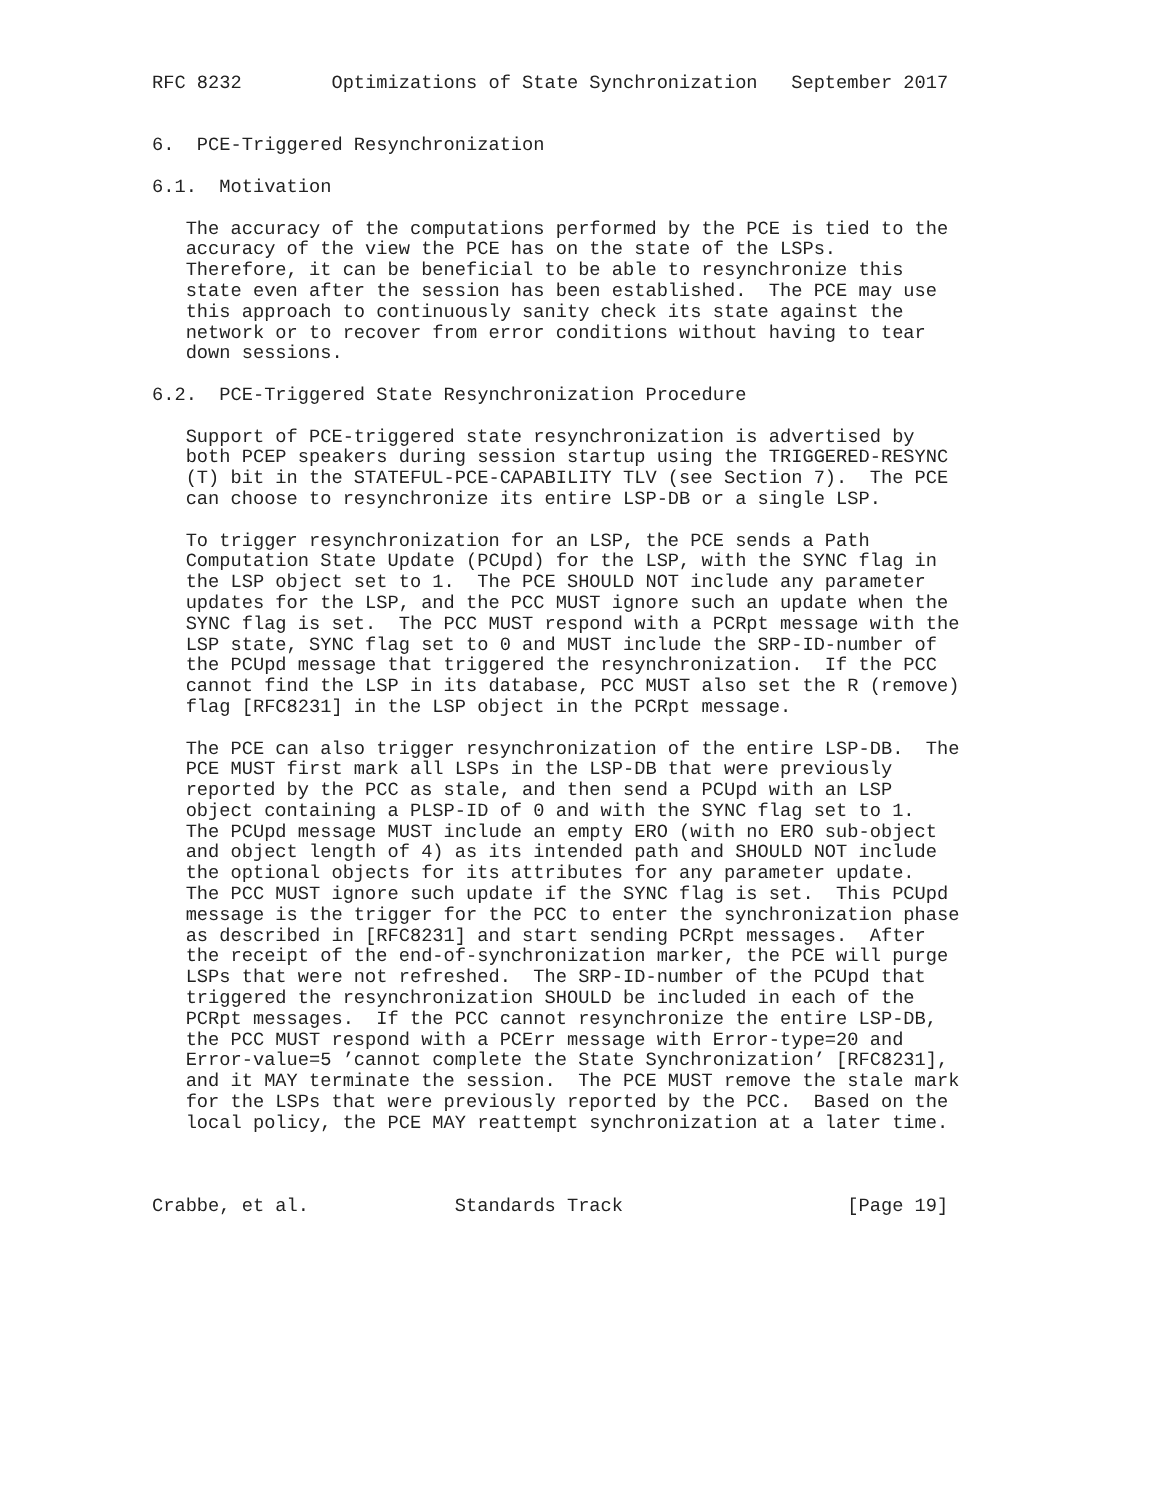RFC 8232        Optimizations of State Synchronization   September 2017


6.  PCE-Triggered Resynchronization

6.1.  Motivation

   The accuracy of the computations performed by the PCE is tied to the
   accuracy of the view the PCE has on the state of the LSPs.
   Therefore, it can be beneficial to be able to resynchronize this
   state even after the session has been established.  The PCE may use
   this approach to continuously sanity check its state against the
   network or to recover from error conditions without having to tear
   down sessions.

6.2.  PCE-Triggered State Resynchronization Procedure

   Support of PCE-triggered state resynchronization is advertised by
   both PCEP speakers during session startup using the TRIGGERED-RESYNC
   (T) bit in the STATEFUL-PCE-CAPABILITY TLV (see Section 7).  The PCE
   can choose to resynchronize its entire LSP-DB or a single LSP.

   To trigger resynchronization for an LSP, the PCE sends a Path
   Computation State Update (PCUpd) for the LSP, with the SYNC flag in
   the LSP object set to 1.  The PCE SHOULD NOT include any parameter
   updates for the LSP, and the PCC MUST ignore such an update when the
   SYNC flag is set.  The PCC MUST respond with a PCRpt message with the
   LSP state, SYNC flag set to 0 and MUST include the SRP-ID-number of
   the PCUpd message that triggered the resynchronization.  If the PCC
   cannot find the LSP in its database, PCC MUST also set the R (remove)
   flag [RFC8231] in the LSP object in the PCRpt message.

   The PCE can also trigger resynchronization of the entire LSP-DB.  The
   PCE MUST first mark all LSPs in the LSP-DB that were previously
   reported by the PCC as stale, and then send a PCUpd with an LSP
   object containing a PLSP-ID of 0 and with the SYNC flag set to 1.
   The PCUpd message MUST include an empty ERO (with no ERO sub-object
   and object length of 4) as its intended path and SHOULD NOT include
   the optional objects for its attributes for any parameter update.
   The PCC MUST ignore such update if the SYNC flag is set.  This PCUpd
   message is the trigger for the PCC to enter the synchronization phase
   as described in [RFC8231] and start sending PCRpt messages.  After
   the receipt of the end-of-synchronization marker, the PCE will purge
   LSPs that were not refreshed.  The SRP-ID-number of the PCUpd that
   triggered the resynchronization SHOULD be included in each of the
   PCRpt messages.  If the PCC cannot resynchronize the entire LSP-DB,
   the PCC MUST respond with a PCErr message with Error-type=20 and
   Error-value=5 ’cannot complete the State Synchronization’ [RFC8231],
   and it MAY terminate the session.  The PCE MUST remove the stale mark
   for the LSPs that were previously reported by the PCC.  Based on the
   local policy, the PCE MAY reattempt synchronization at a later time.



Crabbe, et al.             Standards Track                    [Page 19]